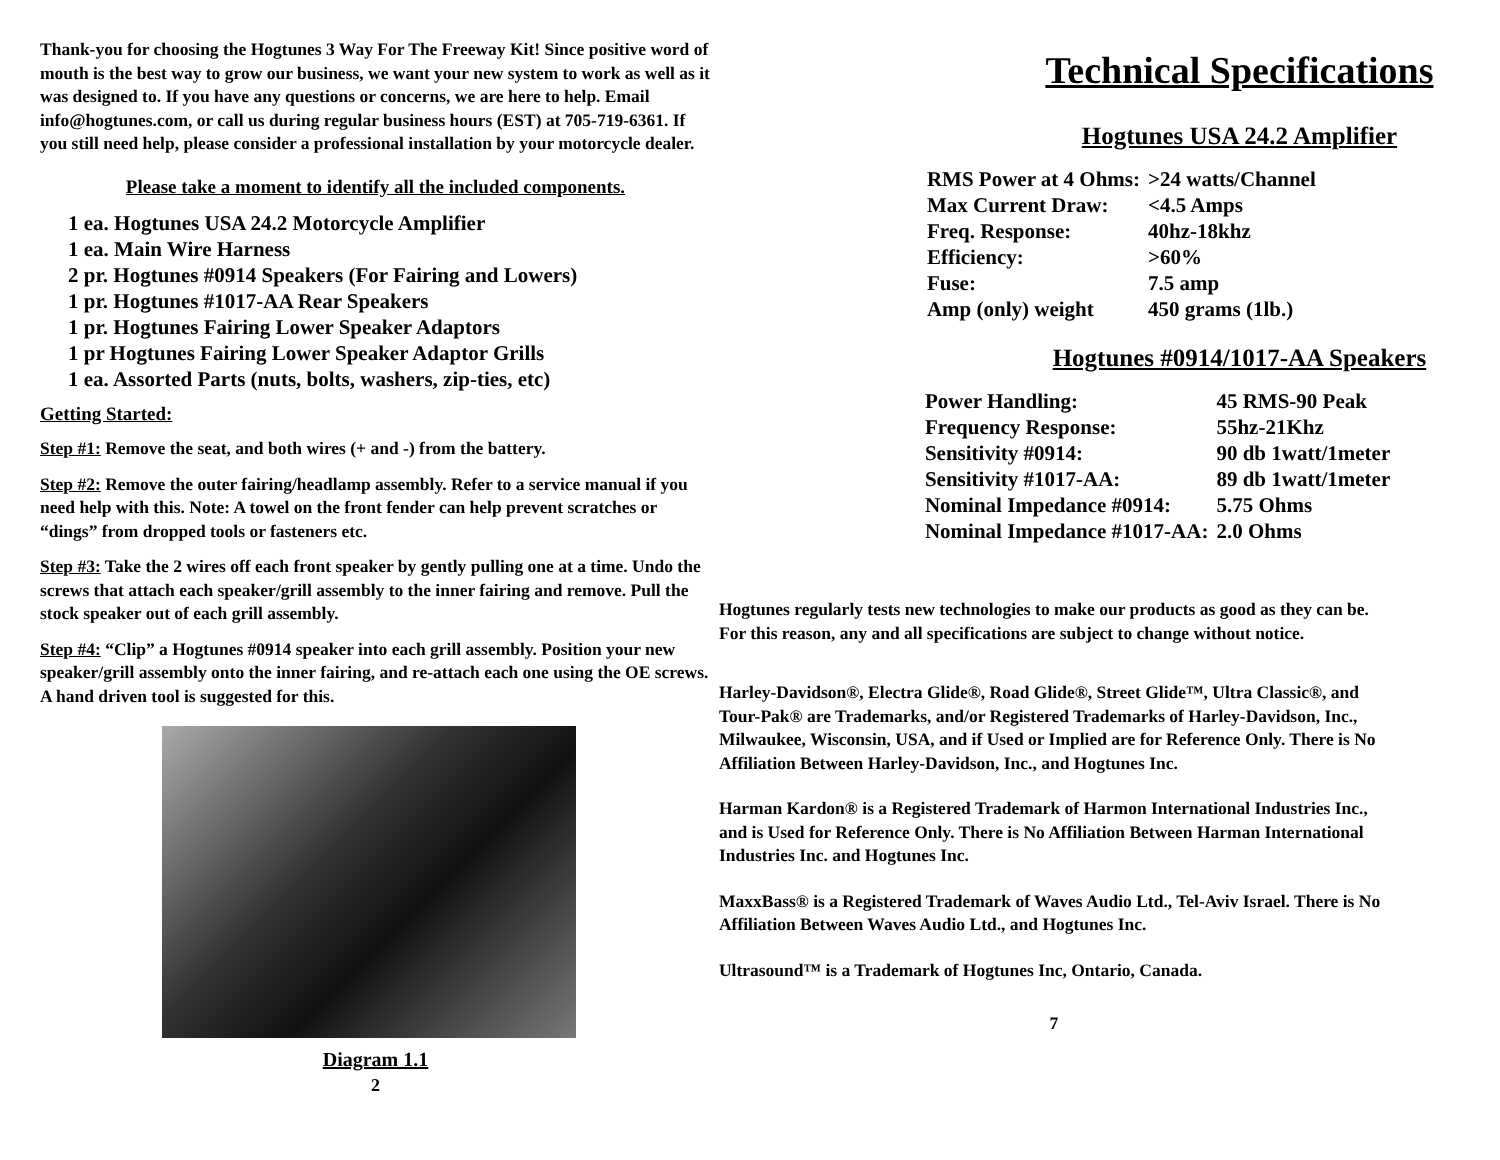Thank-you for choosing the Hogtunes 3 Way For The Freeway Kit! Since positive word of mouth is the best way to grow our business, we want your new system to work as well as it was designed to. If you have any questions or concerns, we are here to help. Email info@hogtunes.com, or call us during regular business hours (EST) at 705-719-6361. If you still need help, please consider a professional installation by your motorcycle dealer.
Please take a moment to identify all the included components.
1 ea. Hogtunes USA 24.2 Motorcycle Amplifier
1 ea. Main Wire Harness
2 pr. Hogtunes #0914 Speakers (For Fairing and Lowers)
1 pr. Hogtunes #1017-AA Rear Speakers
1 pr. Hogtunes Fairing Lower Speaker Adaptors
1 pr Hogtunes Fairing Lower Speaker Adaptor Grills
1 ea. Assorted Parts (nuts, bolts, washers, zip-ties, etc)
Getting Started:
Step #1: Remove the seat, and both wires (+ and -) from the battery.
Step #2: Remove the outer fairing/headlamp assembly. Refer to a service manual if you need help with this. Note: A towel on the front fender can help prevent scratches or “dings” from dropped tools or fasteners etc.
Step #3: Take the 2 wires off each front speaker by gently pulling one at a time. Undo the screws that attach each speaker/grill assembly to the inner fairing and remove. Pull the stock speaker out of each grill assembly.
Step #4: “Clip” a Hogtunes #0914 speaker into each grill assembly. Position your new speaker/grill assembly onto the inner fairing, and re-attach each one using the OE screws. A hand driven tool is suggested for this.
Diagram 1.1
2
Technical Specifications
Hogtunes USA 24.2 Amplifier
| RMS Power at 4 Ohms: | >24 watts/Channel |
| Max Current Draw: | <4.5 Amps |
| Freq. Response: | 40hz-18khz |
| Efficiency: | >60% |
| Fuse: | 7.5 amp |
| Amp (only) weight | 450 grams (1lb.) |
Hogtunes #0914/1017-AA Speakers
| Power Handling: | 45 RMS-90 Peak |
| Frequency Response: | 55hz-21Khz |
| Sensitivity #0914: | 90 db 1watt/1meter |
| Sensitivity #1017-AA: | 89 db 1watt/1meter |
| Nominal Impedance #0914: | 5.75 Ohms |
| Nominal Impedance #1017-AA: | 2.0 Ohms |
Hogtunes regularly tests new technologies to make our products as good as they can be. For this reason, any and all specifications are subject to change without notice.
Harley-Davidson®, Electra Glide®, Road Glide®, Street Glide™, Ultra Classic®, and Tour-Pak® are Trademarks, and/or Registered Trademarks of Harley-Davidson, Inc., Milwaukee, Wisconsin, USA, and if Used or Implied are for Reference Only. There is No Affiliation Between Harley-Davidson, Inc., and Hogtunes Inc.
Harman Kardon® is a Registered Trademark of Harmon International Industries Inc., and is Used for Reference Only. There is No Affiliation Between Harman International Industries Inc. and Hogtunes Inc.
MaxxBass® is a Registered Trademark of Waves Audio Ltd., Tel-Aviv Israel. There is No Affiliation Between Waves Audio Ltd., and Hogtunes Inc.
Ultrasound™ is a Trademark of Hogtunes Inc, Ontario, Canada.
7